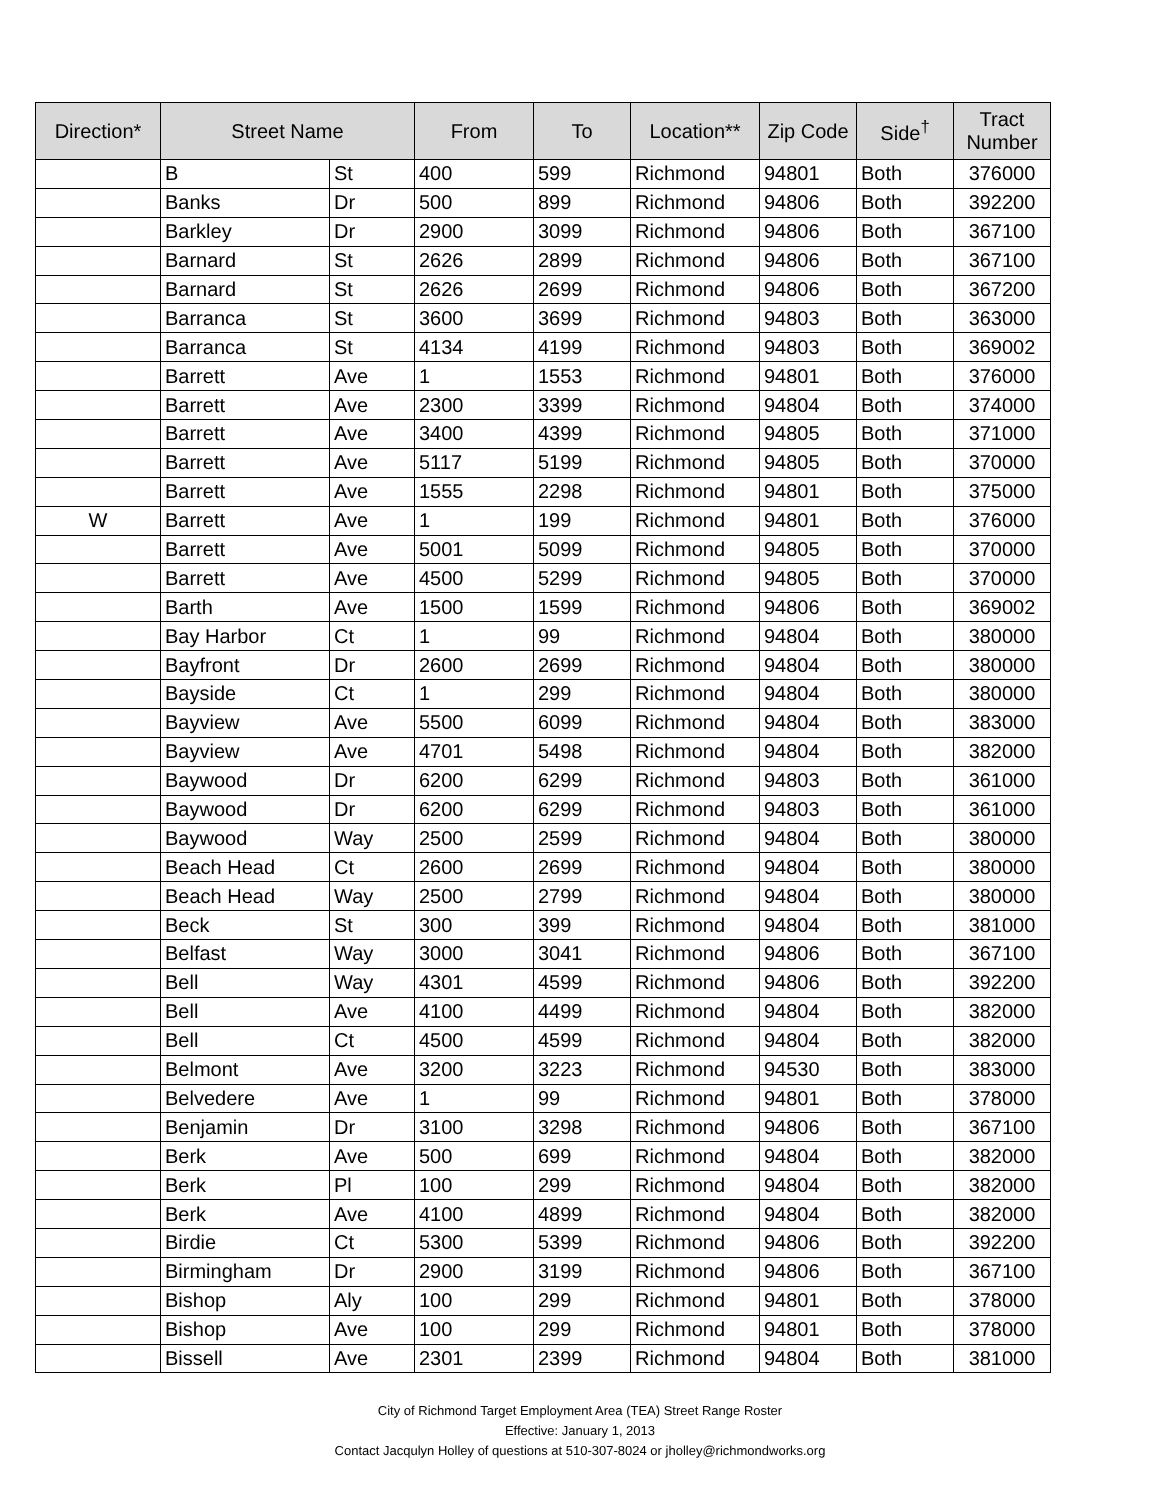| Direction* | Street Name | | From | To | Location** | Zip Code | Side<sup>†</sup> | Tract Number |
| --- | --- | --- | --- | --- | --- | --- | --- | --- |
| | B | St | 400 | 599 | Richmond | 94801 | Both | 376000 |
| | Banks | Dr | 500 | 899 | Richmond | 94806 | Both | 392200 |
| | Barkley | Dr | 2900 | 3099 | Richmond | 94806 | Both | 367100 |
| | Barnard | St | 2626 | 2899 | Richmond | 94806 | Both | 367100 |
| | Barnard | St | 2626 | 2699 | Richmond | 94806 | Both | 367200 |
| | Barranca | St | 3600 | 3699 | Richmond | 94803 | Both | 363000 |
| | Barranca | St | 4134 | 4199 | Richmond | 94803 | Both | 369002 |
| | Barrett | Ave | 1 | 1553 | Richmond | 94801 | Both | 376000 |
| | Barrett | Ave | 2300 | 3399 | Richmond | 94804 | Both | 374000 |
| | Barrett | Ave | 3400 | 4399 | Richmond | 94805 | Both | 371000 |
| | Barrett | Ave | 5117 | 5199 | Richmond | 94805 | Both | 370000 |
| | Barrett | Ave | 1555 | 2298 | Richmond | 94801 | Both | 375000 |
| W | Barrett | Ave | 1 | 199 | Richmond | 94801 | Both | 376000 |
| | Barrett | Ave | 5001 | 5099 | Richmond | 94805 | Both | 370000 |
| | Barrett | Ave | 4500 | 5299 | Richmond | 94805 | Both | 370000 |
| | Barth | Ave | 1500 | 1599 | Richmond | 94806 | Both | 369002 |
| | Bay Harbor | Ct | 1 | 99 | Richmond | 94804 | Both | 380000 |
| | Bayfront | Dr | 2600 | 2699 | Richmond | 94804 | Both | 380000 |
| | Bayside | Ct | 1 | 299 | Richmond | 94804 | Both | 380000 |
| | Bayview | Ave | 5500 | 6099 | Richmond | 94804 | Both | 383000 |
| | Bayview | Ave | 4701 | 5498 | Richmond | 94804 | Both | 382000 |
| | Baywood | Dr | 6200 | 6299 | Richmond | 94803 | Both | 361000 |
| | Baywood | Dr | 6200 | 6299 | Richmond | 94803 | Both | 361000 |
| | Baywood | Way | 2500 | 2599 | Richmond | 94804 | Both | 380000 |
| | Beach Head | Ct | 2600 | 2699 | Richmond | 94804 | Both | 380000 |
| | Beach Head | Way | 2500 | 2799 | Richmond | 94804 | Both | 380000 |
| | Beck | St | 300 | 399 | Richmond | 94804 | Both | 381000 |
| | Belfast | Way | 3000 | 3041 | Richmond | 94806 | Both | 367100 |
| | Bell | Way | 4301 | 4599 | Richmond | 94806 | Both | 392200 |
| | Bell | Ave | 4100 | 4499 | Richmond | 94804 | Both | 382000 |
| | Bell | Ct | 4500 | 4599 | Richmond | 94804 | Both | 382000 |
| | Belmont | Ave | 3200 | 3223 | Richmond | 94530 | Both | 383000 |
| | Belvedere | Ave | 1 | 99 | Richmond | 94801 | Both | 378000 |
| | Benjamin | Dr | 3100 | 3298 | Richmond | 94806 | Both | 367100 |
| | Berk | Ave | 500 | 699 | Richmond | 94804 | Both | 382000 |
| | Berk | Pl | 100 | 299 | Richmond | 94804 | Both | 382000 |
| | Berk | Ave | 4100 | 4899 | Richmond | 94804 | Both | 382000 |
| | Birdie | Ct | 5300 | 5399 | Richmond | 94806 | Both | 392200 |
| | Birmingham | Dr | 2900 | 3199 | Richmond | 94806 | Both | 367100 |
| | Bishop | Aly | 100 | 299 | Richmond | 94801 | Both | 378000 |
| | Bishop | Ave | 100 | 299 | Richmond | 94801 | Both | 378000 |
| | Bissell | Ave | 2301 | 2399 | Richmond | 94804 | Both | 381000 |
City of Richmond Target Employment Area (TEA) Street Range Roster
Effective: January 1, 2013
Contact Jacqulyn Holley of questions at 510-307-8024 or jholley@richmondworks.org